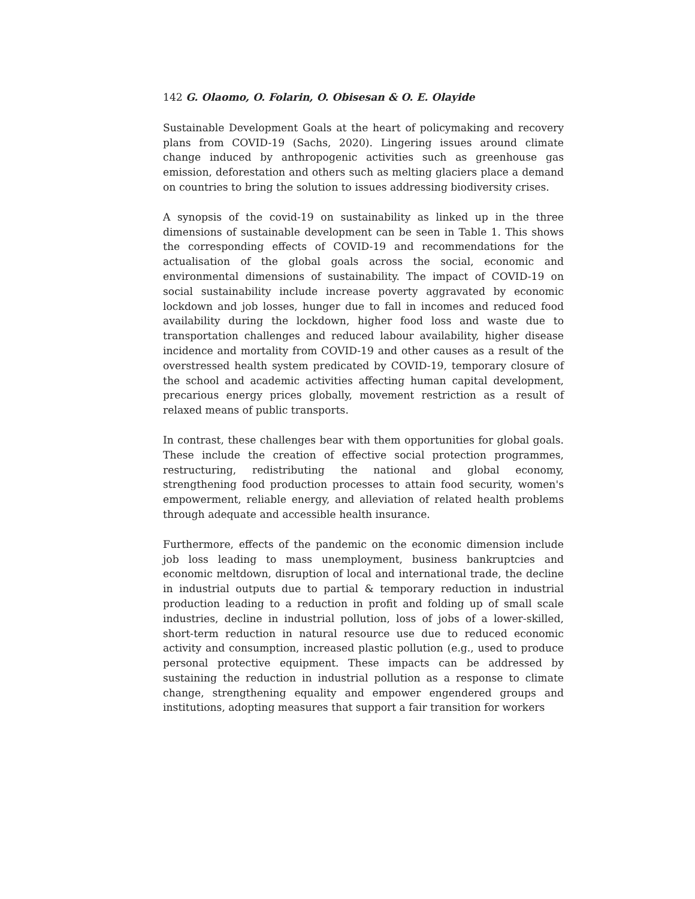142 G. Olaomo, O. Folarin, O. Obisesan & O. E. Olayide
Sustainable Development Goals at the heart of policymaking and recovery plans from COVID-19 (Sachs, 2020). Lingering issues around climate change induced by anthropogenic activities such as greenhouse gas emission, deforestation and others such as melting glaciers place a demand on countries to bring the solution to issues addressing biodiversity crises.
A synopsis of the covid-19 on sustainability as linked up in the three dimensions of sustainable development can be seen in Table 1. This shows the corresponding effects of COVID-19 and recommendations for the actualisation of the global goals across the social, economic and environmental dimensions of sustainability. The impact of COVID-19 on social sustainability include increase poverty aggravated by economic lockdown and job losses, hunger due to fall in incomes and reduced food availability during the lockdown, higher food loss and waste due to transportation challenges and reduced labour availability, higher disease incidence and mortality from COVID-19 and other causes as a result of the overstressed health system predicated by COVID-19, temporary closure of the school and academic activities affecting human capital development, precarious energy prices globally, movement restriction as a result of relaxed means of public transports.
In contrast, these challenges bear with them opportunities for global goals. These include the creation of effective social protection programmes, restructuring, redistributing the national and global economy, strengthening food production processes to attain food security, women's empowerment, reliable energy, and alleviation of related health problems through adequate and accessible health insurance.
Furthermore, effects of the pandemic on the economic dimension include job loss leading to mass unemployment, business bankruptcies and economic meltdown, disruption of local and international trade, the decline in industrial outputs due to partial & temporary reduction in industrial production leading to a reduction in profit and folding up of small scale industries, decline in industrial pollution, loss of jobs of a lower-skilled, short-term reduction in natural resource use due to reduced economic activity and consumption, increased plastic pollution (e.g., used to produce personal protective equipment. These impacts can be addressed by sustaining the reduction in industrial pollution as a response to climate change, strengthening equality and empower engendered groups and institutions, adopting measures that support a fair transition for workers